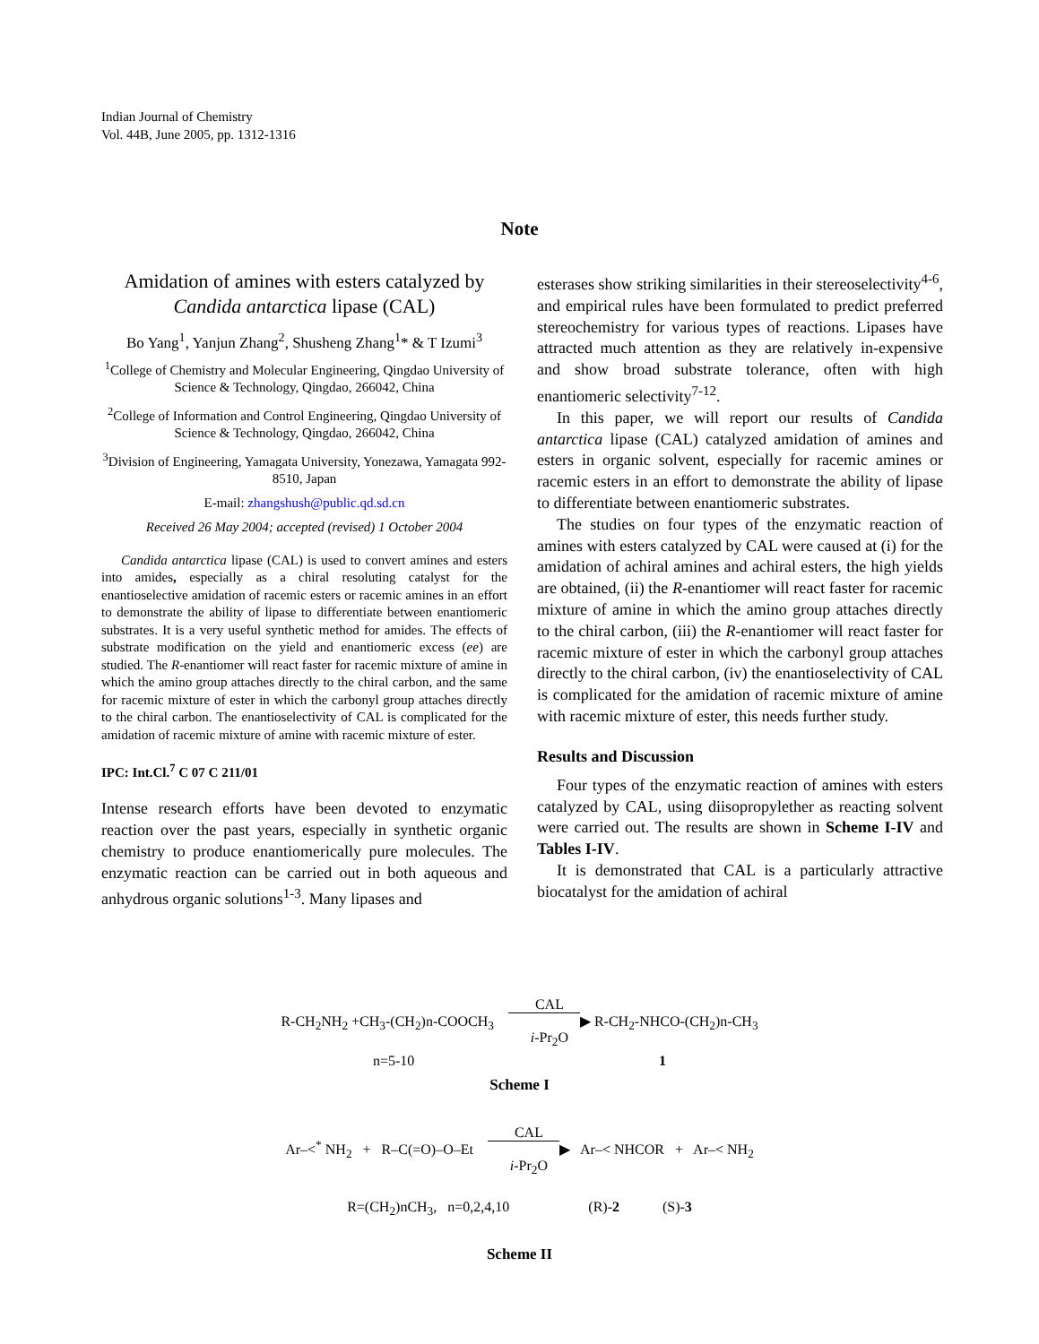Indian Journal of Chemistry
Vol. 44B, June 2005, pp. 1312-1316
Note
Amidation of amines with esters catalyzed by
Candida antarctica lipase (CAL)
Bo Yang<sup>1</sup>, Yanjun Zhang<sup>2</sup>, Shusheng Zhang<sup>1</sup>* & T Izumi<sup>3</sup>
<sup>1</sup> College of Chemistry and Molecular Engineering, Qingdao University of Science & Technology, Qingdao, 266042, China
<sup>2</sup> College of Information and Control Engineering, Qingdao University of Science & Technology, Qingdao, 266042, China
<sup>3</sup> Division of Engineering, Yamagata University, Yonezawa, Yamagata 992-8510, Japan
E-mail: zhangshush@public.qd.sd.cn
Received 26 May 2004; accepted (revised) 1 October 2004
Candida antarctica lipase (CAL) is used to convert amines and esters into amides, especially as a chiral resoluting catalyst for the enantioselective amidation of racemic esters or racemic amines in an effort to demonstrate the ability of lipase to differentiate between enantiomeric substrates. It is a very useful synthetic method for amides. The effects of substrate modification on the yield and enantiomeric excess (ee) are studied. The R-enantiomer will react faster for racemic mixture of amine in which the amino group attaches directly to the chiral carbon, and the same for racemic mixture of ester in which the carbonyl group attaches directly to the chiral carbon. The enantioselectivity of CAL is complicated for the amidation of racemic mixture of amine with racemic mixture of ester.
IPC: Int.Cl.<sup>7</sup> C 07 C 211/01
Intense research efforts have been devoted to enzymatic reaction over the past years, especially in synthetic organic chemistry to produce enantiomerically pure molecules. The enzymatic reaction can be carried out in both aqueous and anhydrous organic solutions<sup>1-3</sup>. Many lipases and
esterases show striking similarities in their stereoselectivity<sup>4-6</sup>, and empirical rules have been formulated to predict preferred stereochemistry for various types of reactions. Lipases have attracted much attention as they are relatively in-expensive and show broad substrate tolerance, often with high enantiomeric selectivity<sup>7-12</sup>.
In this paper, we will report our results of Candida antarctica lipase (CAL) catalyzed amidation of amines and esters in organic solvent, especially for racemic amines or racemic esters in an effort to demonstrate the ability of lipase to differentiate between enantiomeric substrates.
The studies on four types of the enzymatic reaction of amines with esters catalyzed by CAL were caused at (i) for the amidation of achiral amines and achiral esters, the high yields are obtained, (ii) the R-enantiomer will react faster for racemic mixture of amine in which the amino group attaches directly to the chiral carbon, (iii) the R-enantiomer will react faster for racemic mixture of ester in which the carbonyl group attaches directly to the chiral carbon, (iv) the enantioselectivity of CAL is complicated for the amidation of racemic mixture of amine with racemic mixture of ester, this needs further study.
Results and Discussion
Four types of the enzymatic reaction of amines with esters catalyzed by CAL, using diisopropylether as reacting solvent were carried out. The results are shown in Scheme I-IV and Tables I-IV.
It is demonstrated that CAL is a particularly attractive biocatalyst for the amidation of achiral
R-CH<sub>2</sub>NH<sub>2</sub> +CH<sub>3</sub>-(CH<sub>2</sub>)n-COOCH<sub>3</sub> CAL
​ ▶
i-Pr<sub>2</sub>O R-CH<sub>2</sub>-NHCO-(CH<sub>2</sub>)n-CH<sub>3</sub>
n=5-10 1
Scheme I
Ar–<<sup>*</sup> NH<sub>2</sub> + R–C(=O)–O–Et CAL
​ ▶
i-Pr<sub>2</sub>O Ar–< NHCOR + Ar–< NH<sub>2</sub>
R=(CH<sub>2</sub>)nCH<sub>3</sub>, n=0,2,4,10 (R)-2 (S)-3
Scheme II